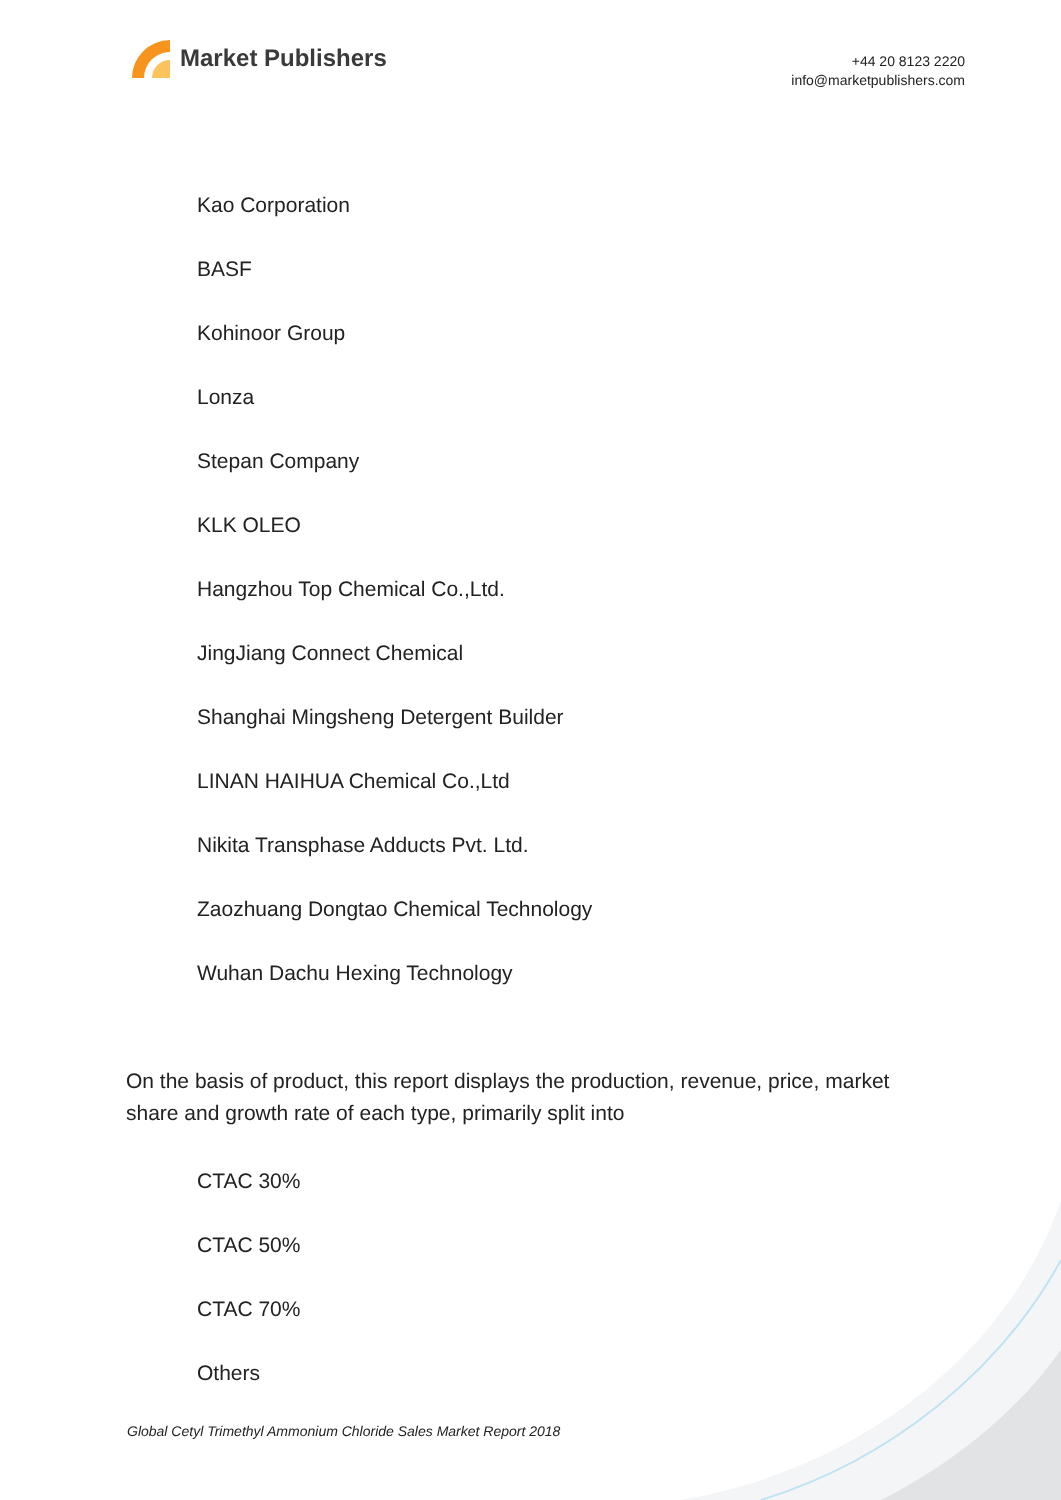Market Publishers
+44 20 8123 2220
info@marketpublishers.com
Kao Corporation
BASF
Kohinoor Group
Lonza
Stepan Company
KLK OLEO
Hangzhou Top Chemical Co.,Ltd.
JingJiang Connect Chemical
Shanghai Mingsheng Detergent Builder
LINAN HAIHUA Chemical Co.,Ltd
Nikita Transphase Adducts Pvt. Ltd.
Zaozhuang Dongtao Chemical Technology
Wuhan Dachu Hexing Technology
On the basis of product, this report displays the production, revenue, price, market share and growth rate of each type, primarily split into
CTAC 30%
CTAC 50%
CTAC 70%
Others
Global Cetyl Trimethyl Ammonium Chloride Sales Market Report 2018